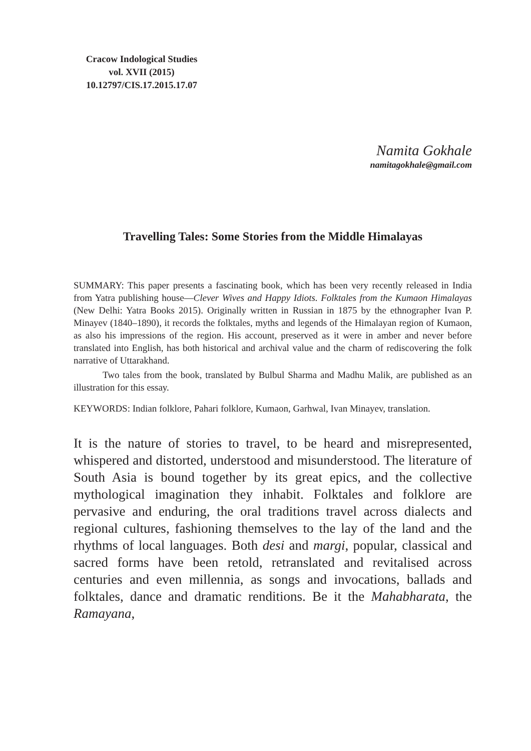Cracow Indological Studies
vol. XVII (2015)
10.12797/CIS.17.2015.17.07
Namita Gokhale
namitagokhale@gmail.com
Travelling Tales: Some Stories from the Middle Himalayas
SUMMARY: This paper presents a fascinating book, which has been very recently released in India from Yatra publishing house—Clever Wives and Happy Idiots. Folktales from the Kumaon Himalayas (New Delhi: Yatra Books 2015). Originally written in Russian in 1875 by the ethnographer Ivan P. Minayev (1840–1890), it records the folktales, myths and legends of the Himalayan region of Kumaon, as also his impressions of the region. His account, preserved as it were in amber and never before translated into English, has both historical and archival value and the charm of rediscovering the folk narrative of Uttarakhand.
Two tales from the book, translated by Bulbul Sharma and Madhu Malik, are published as an illustration for this essay.
KEYWORDS: Indian folklore, Pahari folklore, Kumaon, Garhwal, Ivan Minayev, translation.
It is the nature of stories to travel, to be heard and misrepresented, whispered and distorted, understood and misunderstood. The literature of South Asia is bound together by its great epics, and the collective mythological imagination they inhabit. Folktales and folklore are pervasive and enduring, the oral traditions travel across dialects and regional cultures, fashioning themselves to the lay of the land and the rhythms of local languages. Both desi and margi, popular, classical and sacred forms have been retold, retranslated and revitalised across centuries and even millennia, as songs and invocations, ballads and folktales, dance and dramatic renditions. Be it the Mahabharata, the Ramayana,